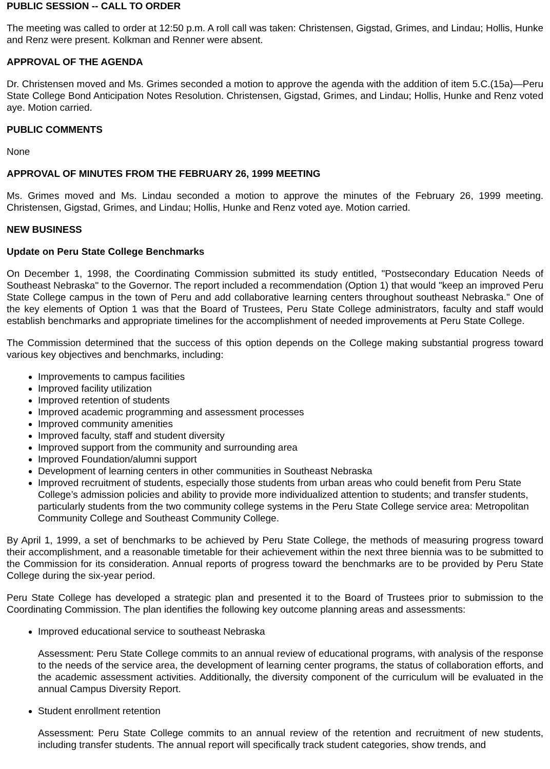PUBLIC SESSION -- CALL TO ORDER
The meeting was called to order at 12:50 p.m. A roll call was taken: Christensen, Gigstad, Grimes, and Lindau; Hollis, Hunke and Renz were present. Kolkman and Renner were absent.
APPROVAL OF THE AGENDA
Dr. Christensen moved and Ms. Grimes seconded a motion to approve the agenda with the addition of item 5.C.(15a)—Peru State College Bond Anticipation Notes Resolution. Christensen, Gigstad, Grimes, and Lindau; Hollis, Hunke and Renz voted aye. Motion carried.
PUBLIC COMMENTS
None
APPROVAL OF MINUTES FROM THE FEBRUARY 26, 1999 MEETING
Ms. Grimes moved and Ms. Lindau seconded a motion to approve the minutes of the February 26, 1999 meeting. Christensen, Gigstad, Grimes, and Lindau; Hollis, Hunke and Renz voted aye. Motion carried.
NEW BUSINESS
Update on Peru State College Benchmarks
On December 1, 1998, the Coordinating Commission submitted its study entitled, "Postsecondary Education Needs of Southeast Nebraska" to the Governor. The report included a recommendation (Option 1) that would "keep an improved Peru State College campus in the town of Peru and add collaborative learning centers throughout southeast Nebraska." One of the key elements of Option 1 was that the Board of Trustees, Peru State College administrators, faculty and staff would establish benchmarks and appropriate timelines for the accomplishment of needed improvements at Peru State College.
The Commission determined that the success of this option depends on the College making substantial progress toward various key objectives and benchmarks, including:
Improvements to campus facilities
Improved facility utilization
Improved retention of students
Improved academic programming and assessment processes
Improved community amenities
Improved faculty, staff and student diversity
Improved support from the community and surrounding area
Improved Foundation/alumni support
Development of learning centers in other communities in Southeast Nebraska
Improved recruitment of students, especially those students from urban areas who could benefit from Peru State College’s admission policies and ability to provide more individualized attention to students; and transfer students, particularly students from the two community college systems in the Peru State College service area: Metropolitan Community College and Southeast Community College.
By April 1, 1999, a set of benchmarks to be achieved by Peru State College, the methods of measuring progress toward their accomplishment, and a reasonable timetable for their achievement within the next three biennia was to be submitted to the Commission for its consideration. Annual reports of progress toward the benchmarks are to be provided by Peru State College during the six-year period.
Peru State College has developed a strategic plan and presented it to the Board of Trustees prior to submission to the Coordinating Commission. The plan identifies the following key outcome planning areas and assessments:
Improved educational service to southeast Nebraska
Assessment: Peru State College commits to an annual review of educational programs, with analysis of the response to the needs of the service area, the development of learning center programs, the status of collaboration efforts, and the academic assessment activities. Additionally, the diversity component of the curriculum will be evaluated in the annual Campus Diversity Report.
Student enrollment retention
Assessment: Peru State College commits to an annual review of the retention and recruitment of new students, including transfer students. The annual report will specifically track student categories, show trends, and